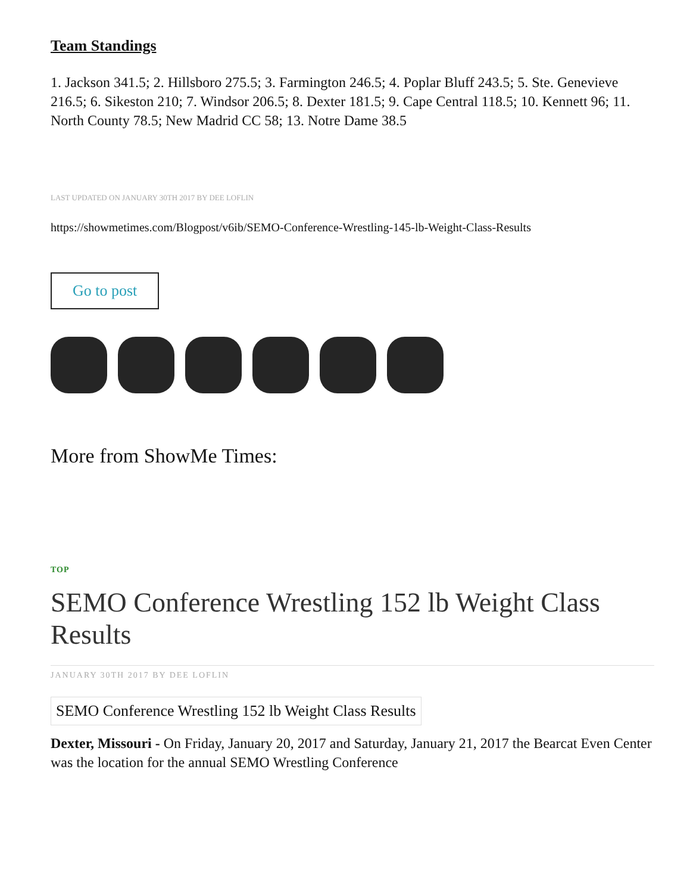Team Standings
1. Jackson 341.5; 2. Hillsboro 275.5; 3. Farmington 246.5; 4. Poplar Bluff 243.5; 5. Ste. Genevieve 216.5; 6. Sikeston 210; 7. Windsor 206.5; 8. Dexter 181.5; 9. Cape Central 118.5; 10. Kennett 96; 11. North County 78.5; New Madrid CC 58; 13. Notre Dame 38.5
LAST UPDATED ON JANUARY 30TH 2017 BY DEE LOFLIN
https://showmetimes.com/Blogpost/v6ib/SEMO-Conference-Wrestling-145-lb-Weight-Class-Results
Go to post
More from ShowMe Times:
TOP
SEMO Conference Wrestling 152 lb Weight Class Results
JANUARY 30TH 2017 BY DEE LOFLIN
SEMO Conference Wrestling 152 lb Weight Class Results
Dexter, Missouri - On Friday, January 20, 2017 and Saturday, January 21, 2017 the Bearcat Even Center was the location for the annual SEMO Wrestling Conference